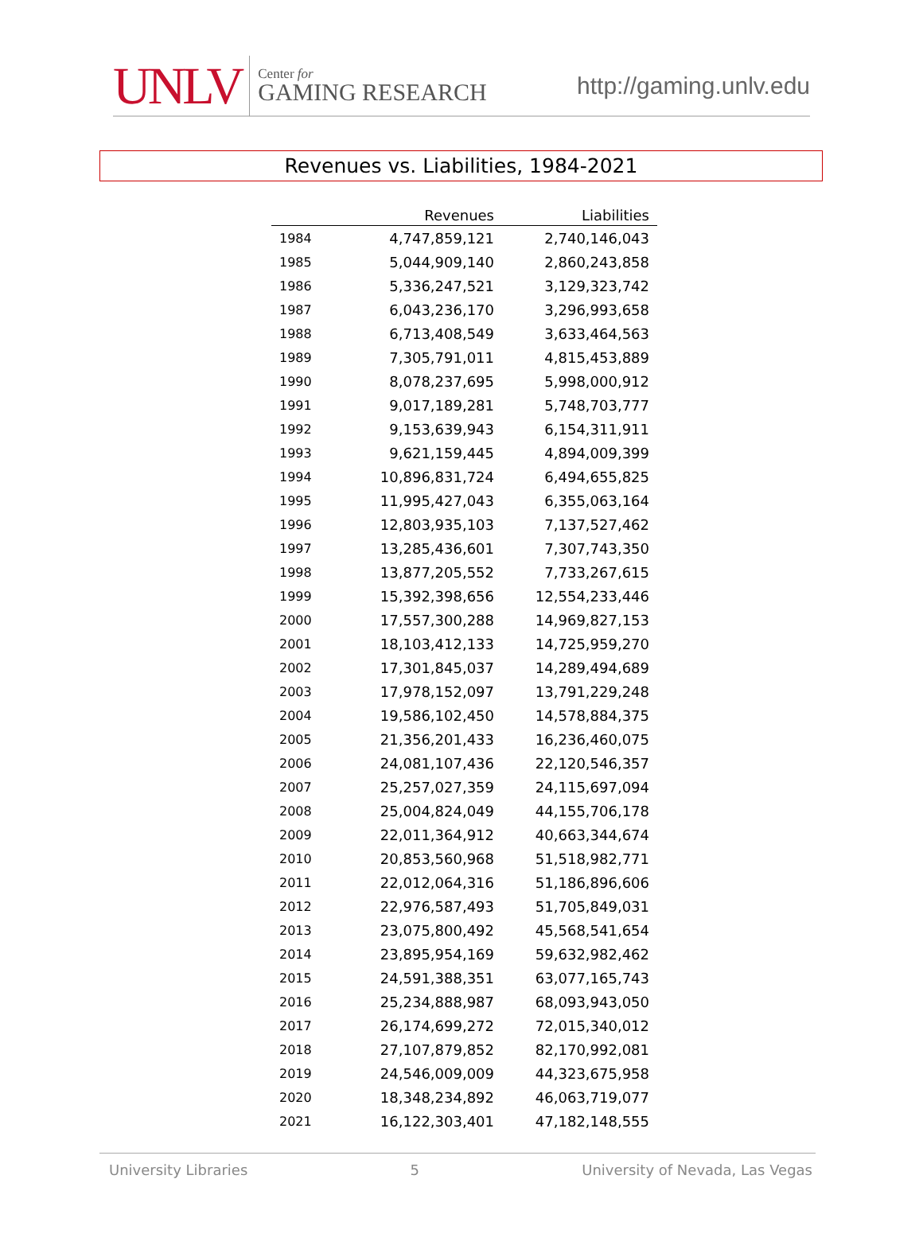UNLV
Center for
GAMING RESEARCH
http://gaming.unlv.edu
Revenues vs. Liabilities, 1984-2021
| | Revenues | Liabilities |
| --- | --- | --- |
| 1984 | 4,747,859,121 | 2,740,146,043 |
| 1985 | 5,044,909,140 | 2,860,243,858 |
| 1986 | 5,336,247,521 | 3,129,323,742 |
| 1987 | 6,043,236,170 | 3,296,993,658 |
| 1988 | 6,713,408,549 | 3,633,464,563 |
| 1989 | 7,305,791,011 | 4,815,453,889 |
| 1990 | 8,078,237,695 | 5,998,000,912 |
| 1991 | 9,017,189,281 | 5,748,703,777 |
| 1992 | 9,153,639,943 | 6,154,311,911 |
| 1993 | 9,621,159,445 | 4,894,009,399 |
| 1994 | 10,896,831,724 | 6,494,655,825 |
| 1995 | 11,995,427,043 | 6,355,063,164 |
| 1996 | 12,803,935,103 | 7,137,527,462 |
| 1997 | 13,285,436,601 | 7,307,743,350 |
| 1998 | 13,877,205,552 | 7,733,267,615 |
| 1999 | 15,392,398,656 | 12,554,233,446 |
| 2000 | 17,557,300,288 | 14,969,827,153 |
| 2001 | 18,103,412,133 | 14,725,959,270 |
| 2002 | 17,301,845,037 | 14,289,494,689 |
| 2003 | 17,978,152,097 | 13,791,229,248 |
| 2004 | 19,586,102,450 | 14,578,884,375 |
| 2005 | 21,356,201,433 | 16,236,460,075 |
| 2006 | 24,081,107,436 | 22,120,546,357 |
| 2007 | 25,257,027,359 | 24,115,697,094 |
| 2008 | 25,004,824,049 | 44,155,706,178 |
| 2009 | 22,011,364,912 | 40,663,344,674 |
| 2010 | 20,853,560,968 | 51,518,982,771 |
| 2011 | 22,012,064,316 | 51,186,896,606 |
| 2012 | 22,976,587,493 | 51,705,849,031 |
| 2013 | 23,075,800,492 | 45,568,541,654 |
| 2014 | 23,895,954,169 | 59,632,982,462 |
| 2015 | 24,591,388,351 | 63,077,165,743 |
| 2016 | 25,234,888,987 | 68,093,943,050 |
| 2017 | 26,174,699,272 | 72,015,340,012 |
| 2018 | 27,107,879,852 | 82,170,992,081 |
| 2019 | 24,546,009,009 | 44,323,675,958 |
| 2020 | 18,348,234,892 | 46,063,719,077 |
| 2021 | 16,122,303,401 | 47,182,148,555 |
University Libraries 5 University of Nevada, Las Vegas